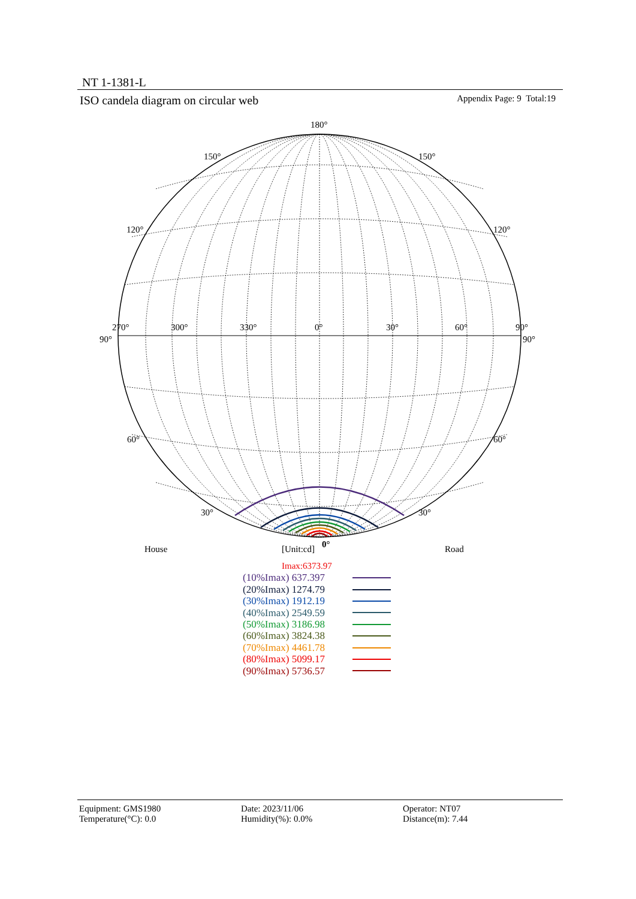NT 1-1381-L
ISO candela diagram on circular web
Appendix Page: 9 Total:19
180°
150°
150°
120°
120°
270°
300°
330°
0°
30°
60°
90°
90°
90°
60°
60°
30°
30°
0°
House [Unit:cd] Road
Imax:6373.97
(10%Imax) 637.397
(20%Imax) 1274.79
(30%Imax) 1912.19
(40%Imax) 2549.59
(50%Imax) 3186.98
(60%Imax) 3824.38
(70%Imax) 4461.78
(80%Imax) 5099.17
(90%Imax) 5736.57
Equipment: GMS1980
Temperature(°C): 0.0
Date: 2023/11/06
Humidity(%): 0.0%
Operator: NT07
Distance(m): 7.44